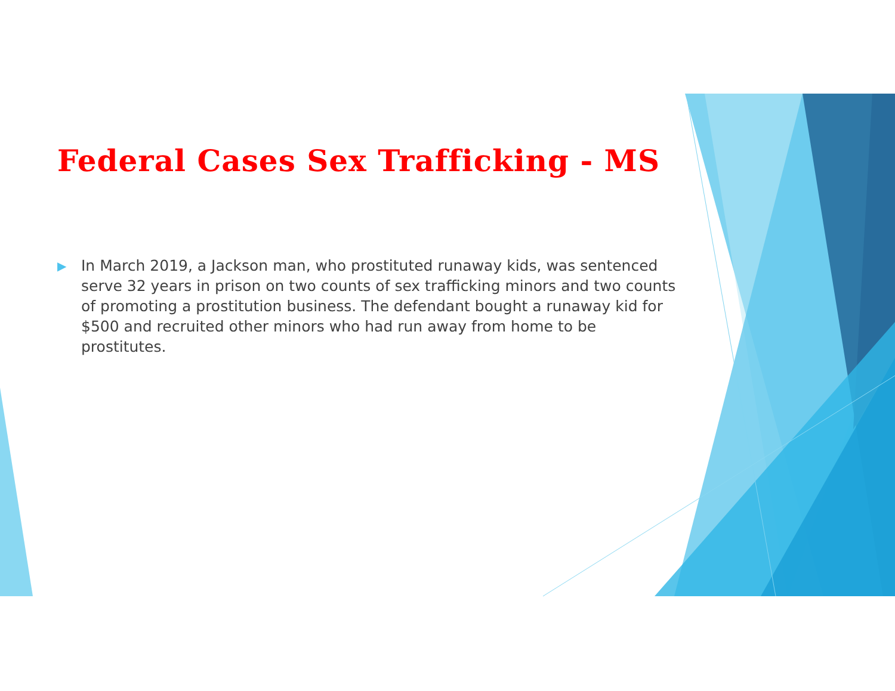Federal Cases Sex Trafficking - MS
▶
In March 2019, a Jackson man, who prostituted runaway kids, was sentenced serve 32 years in prison on two counts of sex trafficking minors and two counts of promoting a prostitution business. The defendant bought a runaway kid for $500 and recruited other minors who had run away from home to be prostitutes.